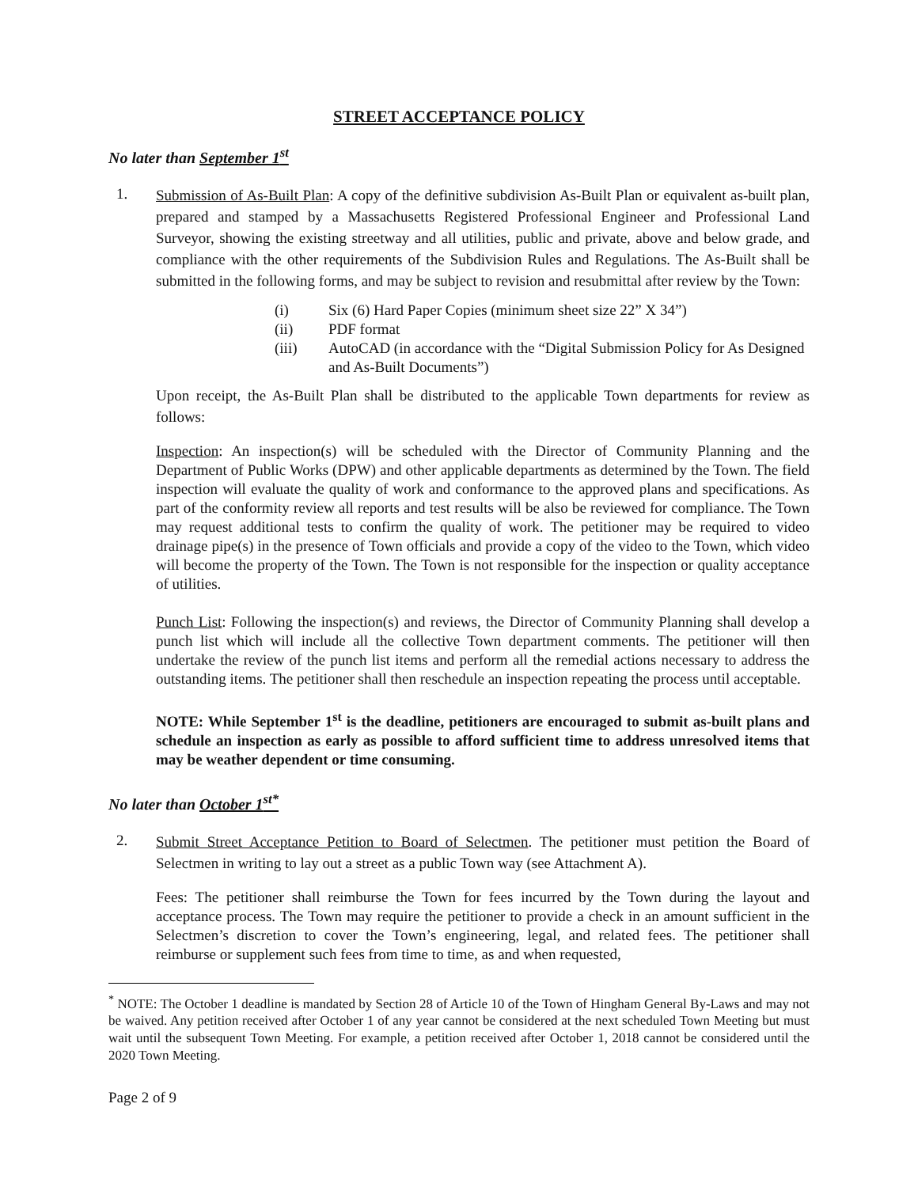STREET ACCEPTANCE POLICY
No later than September 1<sup>st</sup>
1.
Submission of As-Built Plan: A copy of the definitive subdivision As-Built Plan or equivalent as-built plan, prepared and stamped by a Massachusetts Registered Professional Engineer and Professional Land Surveyor, showing the existing streetway and all utilities, public and private, above and below grade, and compliance with the other requirements of the Subdivision Rules and Regulations. The As-Built shall be submitted in the following forms, and may be subject to revision and resubmittal after review by the Town:
(i) Six (6) Hard Paper Copies (minimum sheet size 22” X 34”)
(ii) PDF format
(iii) AutoCAD (in accordance with the “Digital Submission Policy for As Designed and As-Built Documents”)
Upon receipt, the As-Built Plan shall be distributed to the applicable Town departments for review as follows:
Inspection: An inspection(s) will be scheduled with the Director of Community Planning and the Department of Public Works (DPW) and other applicable departments as determined by the Town. The field inspection will evaluate the quality of work and conformance to the approved plans and specifications. As part of the conformity review all reports and test results will be also be reviewed for compliance. The Town may request additional tests to confirm the quality of work. The petitioner may be required to video drainage pipe(s) in the presence of Town officials and provide a copy of the video to the Town, which video will become the property of the Town. The Town is not responsible for the inspection or quality acceptance of utilities.
Punch List: Following the inspection(s) and reviews, the Director of Community Planning shall develop a punch list which will include all the collective Town department comments. The petitioner will then undertake the review of the punch list items and perform all the remedial actions necessary to address the outstanding items. The petitioner shall then reschedule an inspection repeating the process until acceptable.
NOTE: While September 1<sup>st</sup> is the deadline, petitioners are encouraged to submit as-built plans and schedule an inspection as early as possible to afford sufficient time to address unresolved items that may be weather dependent or time consuming.
No later than October 1<sup>st*</sup>
2.
Submit Street Acceptance Petition to Board of Selectmen. The petitioner must petition the Board of Selectmen in writing to lay out a street as a public Town way (see Attachment A).
Fees: The petitioner shall reimburse the Town for fees incurred by the Town during the layout and acceptance process. The Town may require the petitioner to provide a check in an amount sufficient in the Selectmen’s discretion to cover the Town’s engineering, legal, and related fees. The petitioner shall reimburse or supplement such fees from time to time, as and when requested,
<sup>*</sup> NOTE: The October 1 deadline is mandated by Section 28 of Article 10 of the Town of Hingham General By-Laws and may not be waived. Any petition received after October 1 of any year cannot be considered at the next scheduled Town Meeting but must wait until the subsequent Town Meeting. For example, a petition received after October 1, 2018 cannot be considered until the 2020 Town Meeting.
Page 2 of 9